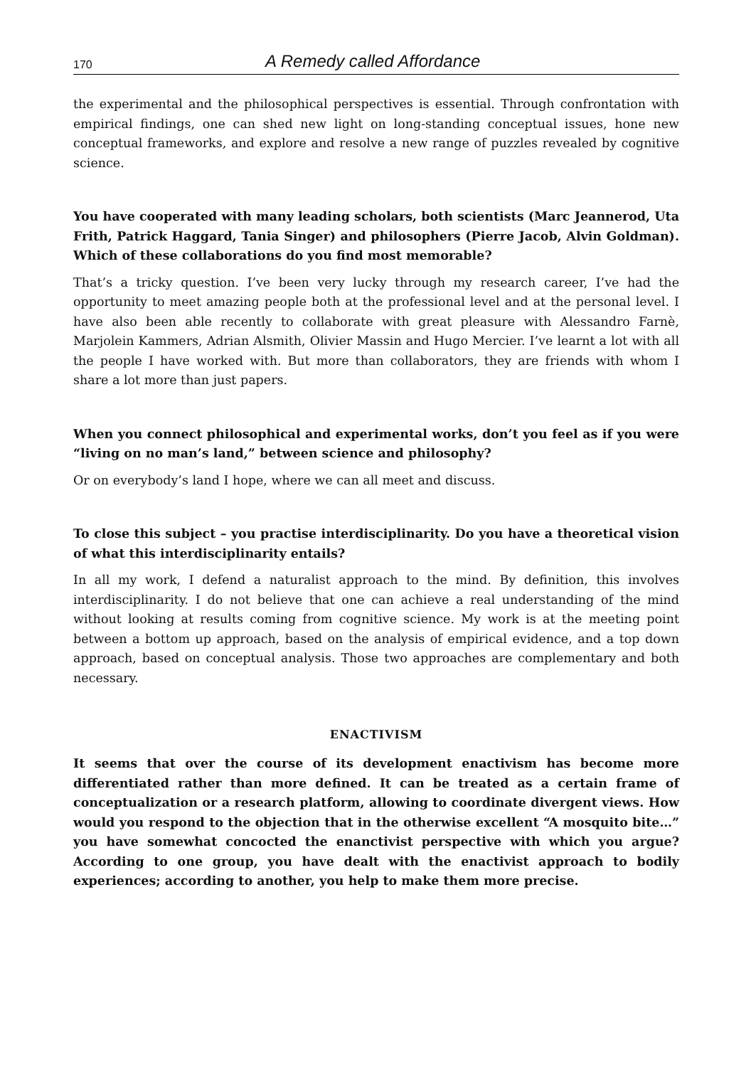170 A Remedy called Affordance
the experimental and the philosophical perspectives is essential. Through confrontation with empirical findings, one can shed new light on long-standing conceptual issues, hone new conceptual frameworks, and explore and resolve a new range of puzzles revealed by cognitive science.
You have cooperated with many leading scholars, both scientists (Marc Jeannerod, Uta Frith, Patrick Haggard, Tania Singer) and philosophers (Pierre Jacob, Alvin Goldman). Which of these collaborations do you find most memorable?
That’s a tricky question. I’ve been very lucky through my research career, I’ve had the opportunity to meet amazing people both at the professional level and at the personal level. I have also been able recently to collaborate with great pleasure with Alessandro Farnè, Marjolein Kammers, Adrian Alsmith, Olivier Massin and Hugo Mercier. I’ve learnt a lot with all the people I have worked with. But more than collaborators, they are friends with whom I share a lot more than just papers.
When you connect philosophical and experimental works, don’t you feel as if you were “living on no man’s land,” between science and philosophy?
Or on everybody’s land I hope, where we can all meet and discuss.
To close this subject – you practise interdisciplinarity. Do you have a theoretical vision of what this interdisciplinarity entails?
In all my work, I defend a naturalist approach to the mind. By definition, this involves interdisciplinarity. I do not believe that one can achieve a real understanding of the mind without looking at results coming from cognitive science. My work is at the meeting point between a bottom up approach, based on the analysis of empirical evidence, and a top down approach, based on conceptual analysis. Those two approaches are complementary and both necessary.
ENACTIVISM
It seems that over the course of its development enactivism has become more differentiated rather than more defined. It can be treated as a certain frame of conceptualization or a research platform, allowing to coordinate divergent views. How would you respond to the objection that in the otherwise excellent “A mosquito bite…” you have somewhat concocted the enanctivist perspective with which you argue? According to one group, you have dealt with the enactivist approach to bodily experiences; according to another, you help to make them more precise.